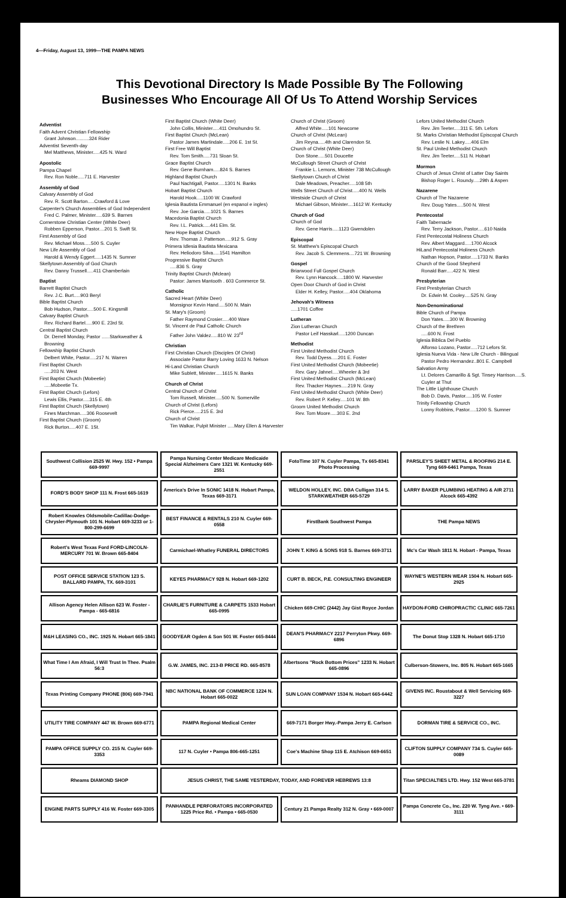4—Friday, August 13, 1999—THE PAMPA NEWS
This Devotional Directory Is Made Possible By The Following
Businesses Who Encourage All Of Us To Attend Worship Services
Adventist
Faith Advent Christian Fellowship
Grant Johnson..........324 Rider
Adventist Seventh-day
Mel Matthews, Minister.....425 N. Ward
Apostolic
Pampa Chapel
Rev. Ron Noble.....711 E. Harvester
Assembly of God
Calvary Assembly of God
Rev. R. Scott Barton.....Crawford & Love
Carpenter's Church Assemblies of God Independent
Fred C. Palmer, Minister.....639 S. Barnes
Cornerstone Christian Center (White Deer)
Robben Epperson, Pastor....201 S. Swift St.
First Assembly of God
Rev. Michael Moss.....500 S. Cuyler
New Life Assembly of God
Harold & Wendy Eggert.....1435 N. Sumner
Skellytown Assembly of God Church
Rev. Danny Trussell.....411 Chamberlain
Baptist
Barrett Baptist Church
Rev. J.C. Burt.....903 Beryl
Bible Baptist Church
Bob Hudson, Pastor.....500 E. Kingsmill
Calvary Baptist Church
Rev. Richard Bartel.....900 E. 23rd St.
Central Baptist Church
Dr. Derrell Monday, Pastor ......Starkweather & Browning
Fellowship Baptist Church
Delbert White, Pastor.....217 N. Warren
First Baptist Church
.....203 N. West
First Baptist Church (Mobeetie)
.....Mobeetie Tx.
First Baptist Church (Lefors)
Lewis Ellis, Pastor.....315 E. 4th
First Baptist Church (Skellytown)
Fines Marchman.....306 Roosevelt
First Baptist Church (Groom)
Rick Burton.....407 E. 1St.
First Baptist Church (White Deer)
John Collis, Minister.....411 Omohundro St.
First Baptist Church (McLean)
Pastor James Martindale.....206 E. 1st St.
First Free Will Baptist
Rev. Tom Smith.....731 Sloan St.
Grace Baptist Church
Rev. Gene Burnham.....824 S. Barnes
Highland Baptist Church
Paul Nachtigall, Pastor.....1301 N. Banks
Hobart Baptist Church
Harold Hook.....1100 W. Crawford
Iglesia Bautista Emmanuel (en espanol e ingles)
Rev. Joe Garcia.....1021 S. Barnes
Macedonia Baptist Church
Rev. I.L. Patrick.....441 Elm. St.
New Hope Baptist Church
Rev. Thomas J. Patterson.....912 S. Gray
Primera Idlesia Bautista Mexicana
Rev. Heliodoro Silva.....1541 Hamilton
Progressive Baptist Church
.....836 S. Gray
Trinity Baptist Church (Mclean)
Pastor: James Mantooth . 603 Commerce St.
Catholic
Sacred Heart (White Deer)
Monsignor Kevin Hand.....500 N. Main
St. Mary's (Groom)
Father Raymond Crosier.....400 Ware
St. Vincent de Paul Catholic Church
Father John Valdez.....810 W. 23<sup>rd</sup>
Christian
First Christian Church (Disciples Of Christ)
Associate Pastor Barry Loving 1633 N. Nelson
Hi-Land Christian Church
Mike Sublett, Minister.....1615 N. Banks
Church of Christ
Central Church of Christ
Tom Russell, Minister.....500 N. Somerville
Church of Christ (Lefors)
Rick Pierce.....215 E. 3rd
Church of Christ
Tim Walkar, Pulpit Minister .....Mary Ellen & Harvester
Church of Christ (Groom)
Alfred White.....101 Newcome
Church of Christ (McLean)
Jim Reyna.....4th and Clarendon St.
Church of Christ (White Deer)
Don Stone.....501 Doucette
McCullough Street Church of Christ
Frankie L. Lemons, Minister 738 McCullough
Skellytown Church of Christ
Dale Meadows, Preacher.....108 5th
Wells Street Church of Christ.....400 N. Wells
Westside Church of Christ
Michael Gibson, Minister....1612 W. Kentucky
Church of God
Church of God
Rev. Gene Harris.....1123 Gwendolen
Episcopal
St. Matthew's Episcopal Church
Rev. Jacob S. Clemmens....721 W. Browning
Gospel
Briarwood Full Gospel Church
Rev. Lynn Hancock.....1800 W. Harvester
Open Door Church of God in Christ
Elder H. Kelley, Pastor.....404 Oklahoma
Jehovah's Witness.....1701 Coffee
Lutheran
Zion Lutheran Church
Pastor Leif Hasskarl.....1200 Duncan
Methodist
First United Methodist Church
Rev. Todd Dyess.....201 E. Foster
First United Methodist Church (Mobeetie)
Rev. Gary Jahnel.....Wheeler & 3rd
First United Methodist Church (McLean)
Rev. Thacker Haynes.....219 N. Gray
First United Methodist Church (White Deer)
Rev. Robert P. Kelley.....101 W. 8th
Groom United Methodist Church
Rev. Tom Moore.....303 E. 2nd
Lefors United Methodist Church
Rev. Jim Teeter.....311 E. 5th. Lefors
St. Marks Christian Methodist Episcopal Church
Rev. Leslie N. Lakey.....406 Elm
St. Paul United Methodist Church
Rev. Jim Teeter.....511 N. Hobart
Mormon
Church of Jesus Christ of Latter Day Saints
Bishop Roger L. Roundy.....29th & Aspen
Nazarene
Church of The Nazarene
Rev. Doug Yates.....500 N. West
Pentecostal
Faith Tabernacle
Rev. Terry Jackson, Pastor.....610 Naida
First Pentecostal Holiness Church
Rev. Albert Maggard.....1700 Alcock
HiLand Pentecostal Holiness Church
Nathan Hopson, Pastor.....1733 N. Banks
Church of the Good Shepherd
Ronald Barr.....422 N. West
Presbyterian
First Presbyterian Church
Dr. Edwin M. Cooley.....525 N. Gray
Non-Denominational
Bible Church of Pampa
Don Yates.....300 W. Browning
Church of the Brethren
.....600 N. Frost
Iglesia Biblica Del Pueblo
Alfonso Lozano, Pastor.....712 Lefors St.
Iglesia Nueva Vida - New Life Church - Bilingual
Pastor Pedro Hernandez..801 E. Campbell
Salvation Army
Lt. Delores Camarillo & Sgt. Tinsey Harrison.....S. Cuyler at Thut
The Little Lighthouse Church
Bob D. Davis, Pastor.....105 W. Foster
Trinity Fellowship Church
Lonny Robbins, Pastor.....1200 S. Sumner
| Southwest Collision 2525 W. Hwy. 152 • Pampa 669-9997 | Pampa Nursing Center Medicare Medicaide Special Alzheimers Care 1321 W. Kentucky 669-2551 | FotoTime 107 N. Cuyler Pampa, Tx 665-8341 Photo Processing | PARSLEY'S SHEET METAL & ROOFING 214 E. Tyng 669-6461 Pampa, Texas |
| FORD'S BODY SHOP 111 N. Frost 665-1619 | America's Drive In SONIC 1418 N. Hobart Pampa, Texas 669-3171 | WELDON HOLLEY, INC. DBA Culligan 314 S. STARKWEATHER 665-5729 | LARRY BAKER PLUMBING HEATING & AIR 2711 Alcock 665-4392 |
| Robert Knowles Oldsmobile-Cadillac-Dodge-Chrysler-Plymouth 101 N. Hobart 669-3233 or 1-800-299-6699 | BEST FINANCE & RENTALS 210 N. Cuyler 669-0558 | FirstBank Southwest Pampa | THE Pampa NEWS |
| Robert's West Texas Ford FORD-LINCOLN-MERCURY 701 W. Brown 665-8404 | Carmichael-Whatley FUNERAL DIRECTORS | JOHN T. KING & SONS 918 S. Barnes 669-3711 | Mc's Car Wash 1811 N. Hobart - Pampa, Texas |
| POST OFFICE SERVICE STATION 123 S. BALLARD PAMPA, TX. 669-3101 | KEYES PHARMACY 928 N. Hobart 669-1202 | CURT B. BECK, P.E. CONSULTING ENGINEER | WAYNE'S WESTERN WEAR 1504 N. Hobart 665-2925 |
| Allison Agency Helen Allison 623 W. Foster - Pampa - 665-6816 | CHARLIE'S FURNITURE & CARPETS 1533 Hobart 665-0995 | Chicken 669-CHIC (2442) Jay Gist Royce Jordan | HAYDON-FORD CHIROPRACTIC CLINIC 665-7261 |
| M&H LEASING CO., INC. 1925 N. Hobart 665-1841 | GOODYEAR Ogden & Son 501 W. Foster 665-8444 | DEAN'S PHARMACY 2217 Perryton Pkwy. 669-6896 | The Donut Stop 1328 N. Hobart 665-1710 |
| What Time I Am Afraid, I Will Trust In Thee. Psalm 56:3 | G.W. JAMES, INC. 213-B PRICE RD. 665-8578 | Albertsons "Rock Bottom Prices" 1233 N. Hobart 665-0896 | Culberson-Stowers, Inc. 805 N. Hobart 665-1665 |
| Texas Printing Company PHONE (806) 669-7941 | NBC NATIONAL BANK OF COMMERCE 1224 N. Hobart 665-0022 | SUN LOAN COMPANY 1534 N. Hobart 665-6442 | GIVENS INC. Roustabout & Well Servicing 669-3227 |
| UTILITY TIRE COMPANY 447 W. Brown 669-6771 | PAMPA Regional Medical Center | 669-7171 Borger Hwy.-Pampa Jerry E. Carlson | DORMAN TIRE & SERVICE CO., INC. |
| PAMPA OFFICE SUPPLY CO. 215 N. Cuyler 669-3353 | 117 N. Cuyler • Pampa 806-665-1251 | Coe's Machine Shop 115 E. Atchison 669-6651 | CLIFTON SUPPLY COMPANY 734 S. Cuyler 665-0089 |
| Rheams DIAMOND SHOP | JESUS CHRIST, THE SAME YESTERDAY, TODAY, AND FOREVER HEBREWS 13:8 | | Titan SPECIALTIES LTD. Hwy. 152 West 665-3781 |
| ENGINE PARTS SUPPLY 416 W. Foster 669-3305 | PANHANDLE PERFORATORS INCORPORATED 1225 Price Rd. • Pampa • 665-0530 | Century 21 Pampa Realty 312 N. Gray • 669-0007 | Pampa Concrete Co., Inc. 220 W. Tyng Ave. • 669-3111 |